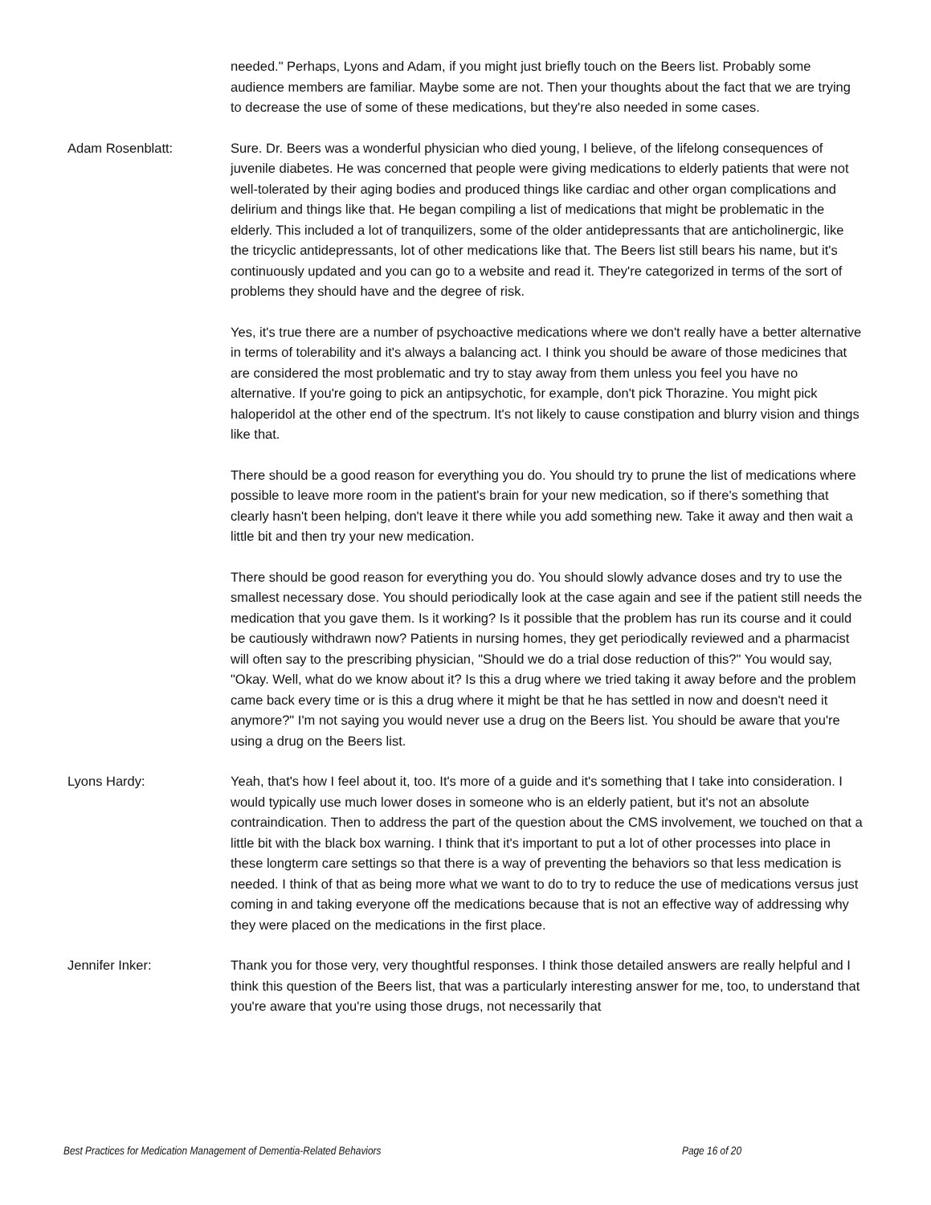needed." Perhaps, Lyons and Adam, if you might just briefly touch on the Beers list. Probably some audience members are familiar. Maybe some are not. Then your thoughts about the fact that we are trying to decrease the use of some of these medications, but they're also needed in some cases.
Adam Rosenblatt: Sure. Dr. Beers was a wonderful physician who died young, I believe, of the lifelong consequences of juvenile diabetes. He was concerned that people were giving medications to elderly patients that were not well-tolerated by their aging bodies and produced things like cardiac and other organ complications and delirium and things like that. He began compiling a list of medications that might be problematic in the elderly. This included a lot of tranquilizers, some of the older antidepressants that are anticholinergic, like the tricyclic antidepressants, lot of other medications like that. The Beers list still bears his name, but it's continuously updated and you can go to a website and read it. They're categorized in terms of the sort of problems they should have and the degree of risk.
Yes, it's true there are a number of psychoactive medications where we don't really have a better alternative in terms of tolerability and it's always a balancing act. I think you should be aware of those medicines that are considered the most problematic and try to stay away from them unless you feel you have no alternative. If you're going to pick an antipsychotic, for example, don't pick Thorazine. You might pick haloperidol at the other end of the spectrum. It's not likely to cause constipation and blurry vision and things like that.
There should be a good reason for everything you do. You should try to prune the list of medications where possible to leave more room in the patient's brain for your new medication, so if there's something that clearly hasn't been helping, don't leave it there while you add something new. Take it away and then wait a little bit and then try your new medication.
There should be good reason for everything you do. You should slowly advance doses and try to use the smallest necessary dose. You should periodically look at the case again and see if the patient still needs the medication that you gave them. Is it working? Is it possible that the problem has run its course and it could be cautiously withdrawn now? Patients in nursing homes, they get periodically reviewed and a pharmacist will often say to the prescribing physician, "Should we do a trial dose reduction of this?" You would say, "Okay. Well, what do we know about it? Is this a drug where we tried taking it away before and the problem came back every time or is this a drug where it might be that he has settled in now and doesn't need it anymore?" I'm not saying you would never use a drug on the Beers list. You should be aware that you're using a drug on the Beers list.
Lyons Hardy: Yeah, that's how I feel about it, too. It's more of a guide and it's something that I take into consideration. I would typically use much lower doses in someone who is an elderly patient, but it's not an absolute contraindication. Then to address the part of the question about the CMS involvement, we touched on that a little bit with the black box warning. I think that it's important to put a lot of other processes into place in these longterm care settings so that there is a way of preventing the behaviors so that less medication is needed. I think of that as being more what we want to do to try to reduce the use of medications versus just coming in and taking everyone off the medications because that is not an effective way of addressing why they were placed on the medications in the first place.
Jennifer Inker: Thank you for those very, very thoughtful responses. I think those detailed answers are really helpful and I think this question of the Beers list, that was a particularly interesting answer for me, too, to understand that you're aware that you're using those drugs, not necessarily that
Best Practices for Medication Management of Dementia-Related Behaviors Page 16 of 20